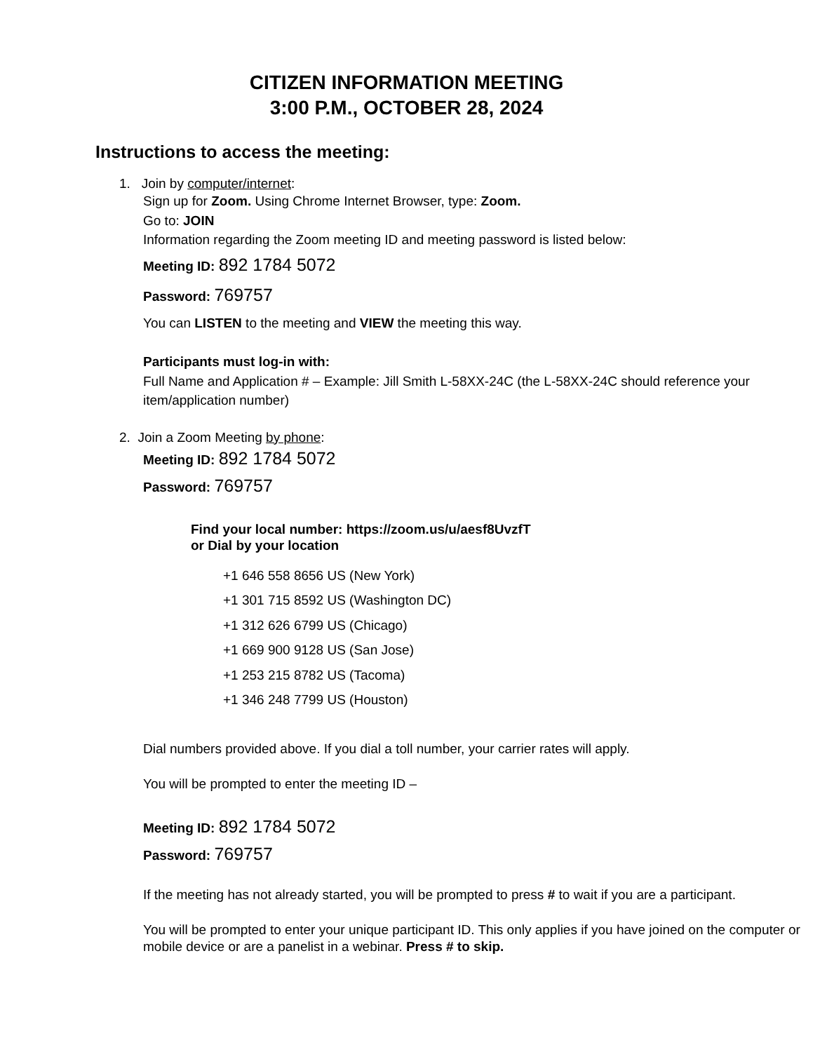CITIZEN INFORMATION MEETING
3:00 P.M., OCTOBER 28, 2024
Instructions to access the meeting:
1. Join by computer/internet:
Sign up for Zoom. Using Chrome Internet Browser, type: Zoom.
Go to: JOIN
Information regarding the Zoom meeting ID and meeting password is listed below:
Meeting ID: 892 1784 5072
Password: 769757
You can LISTEN to the meeting and VIEW the meeting this way.
Participants must log-in with:
Full Name and Application # – Example: Jill Smith L-58XX-24C (the L-58XX-24C should reference your item/application number)
2. Join a Zoom Meeting by phone:
Meeting ID: 892 1784 5072
Password: 769757
Find your local number: https://zoom.us/u/aesf8UvzfT
or Dial by your location
+1 646 558 8656 US (New York)
+1 301 715 8592 US (Washington DC)
+1 312 626 6799 US (Chicago)
+1 669 900 9128 US (San Jose)
+1 253 215 8782 US (Tacoma)
+1 346 248 7799 US (Houston)
Dial numbers provided above. If you dial a toll number, your carrier rates will apply.
You will be prompted to enter the meeting ID –
Meeting ID: 892 1784 5072
Password: 769757
If the meeting has not already started, you will be prompted to press # to wait if you are a participant.
You will be prompted to enter your unique participant ID. This only applies if you have joined on the computer or mobile device or are a panelist in a webinar. Press # to skip.